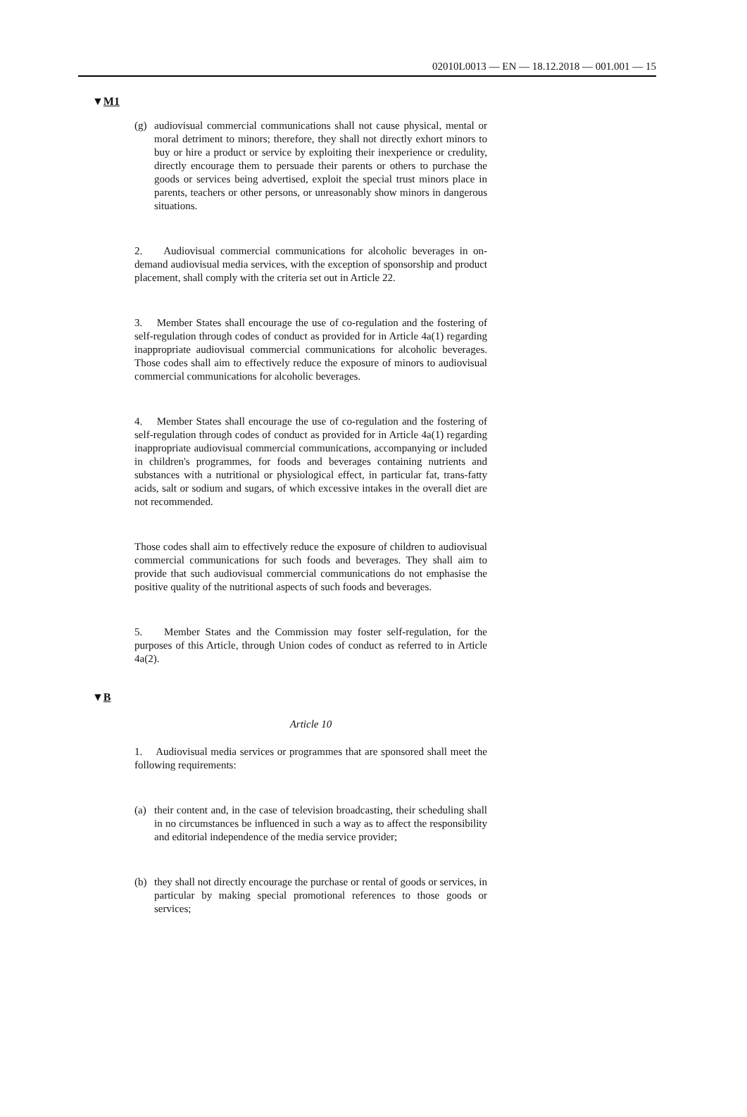02010L0013 — EN — 18.12.2018 — 001.001 — 15
▼M1
(g) audiovisual commercial communications shall not cause physical, mental or moral detriment to minors; therefore, they shall not directly exhort minors to buy or hire a product or service by exploiting their inexperience or credulity, directly encourage them to persuade their parents or others to purchase the goods or services being advertised, exploit the special trust minors place in parents, teachers or other persons, or unreasonably show minors in dangerous situations.
2. Audiovisual commercial communications for alcoholic beverages in on-demand audiovisual media services, with the exception of sponsorship and product placement, shall comply with the criteria set out in Article 22.
3. Member States shall encourage the use of co-regulation and the fostering of self-regulation through codes of conduct as provided for in Article 4a(1) regarding inappropriate audiovisual commercial communications for alcoholic beverages. Those codes shall aim to effectively reduce the exposure of minors to audiovisual commercial communications for alcoholic beverages.
4. Member States shall encourage the use of co-regulation and the fostering of self-regulation through codes of conduct as provided for in Article 4a(1) regarding inappropriate audiovisual commercial communications, accompanying or included in children's programmes, for foods and beverages containing nutrients and substances with a nutritional or physiological effect, in particular fat, trans-fatty acids, salt or sodium and sugars, of which excessive intakes in the overall diet are not recommended.
Those codes shall aim to effectively reduce the exposure of children to audiovisual commercial communications for such foods and beverages. They shall aim to provide that such audiovisual commercial communications do not emphasise the positive quality of the nutritional aspects of such foods and beverages.
5. Member States and the Commission may foster self-regulation, for the purposes of this Article, through Union codes of conduct as referred to in Article 4a(2).
▼B
Article 10
1. Audiovisual media services or programmes that are sponsored shall meet the following requirements:
(a) their content and, in the case of television broadcasting, their scheduling shall in no circumstances be influenced in such a way as to affect the responsibility and editorial independence of the media service provider;
(b) they shall not directly encourage the purchase or rental of goods or services, in particular by making special promotional references to those goods or services;